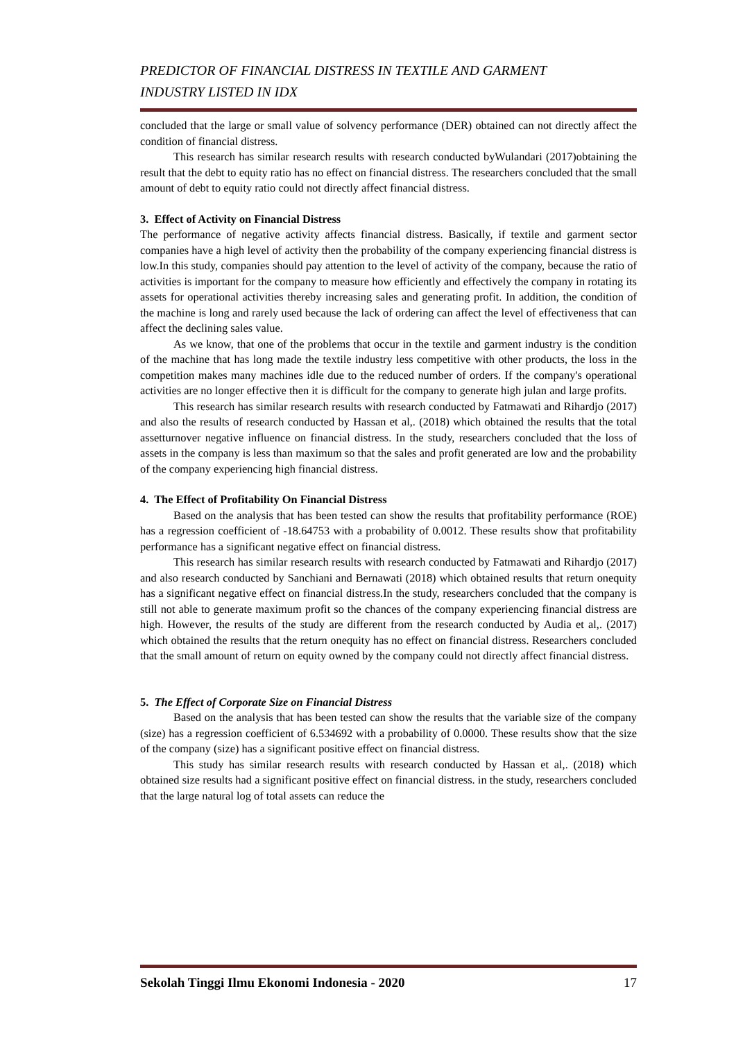PREDICTOR OF FINANCIAL DISTRESS IN TEXTILE AND GARMENT
INDUSTRY LISTED IN IDX
concluded that the large or small value of solvency performance (DER) obtained can not directly affect the condition of financial distress.
This research has similar research results with research conducted byWulandari (2017)obtaining the result that the debt to equity ratio has no effect on financial distress. The researchers concluded that the small amount of debt to equity ratio could not directly affect financial distress.
3. Effect of Activity on Financial Distress
The performance of negative activity affects financial distress. Basically, if textile and garment sector companies have a high level of activity then the probability of the company experiencing financial distress is low.In this study, companies should pay attention to the level of activity of the company, because the ratio of activities is important for the company to measure how efficiently and effectively the company in rotating its assets for operational activities thereby increasing sales and generating profit. In addition, the condition of the machine is long and rarely used because the lack of ordering can affect the level of effectiveness that can affect the declining sales value.
As we know, that one of the problems that occur in the textile and garment industry is the condition of the machine that has long made the textile industry less competitive with other products, the loss in the competition makes many machines idle due to the reduced number of orders. If the company's operational activities are no longer effective then it is difficult for the company to generate high julan and large profits.
This research has similar research results with research conducted by Fatmawati and Rihardjo (2017) and also the results of research conducted by Hassan et al,. (2018) which obtained the results that the total assetturnover negative influence on financial distress. In the study, researchers concluded that the loss of assets in the company is less than maximum so that the sales and profit generated are low and the probability of the company experiencing high financial distress.
4. The Effect of Profitability On Financial Distress
Based on the analysis that has been tested can show the results that profitability performance (ROE) has a regression coefficient of -18.64753 with a probability of 0.0012. These results show that profitability performance has a significant negative effect on financial distress.
This research has similar research results with research conducted by Fatmawati and Rihardjo (2017) and also research conducted by Sanchiani and Bernawati (2018) which obtained results that return onequity has a significant negative effect on financial distress.In the study, researchers concluded that the company is still not able to generate maximum profit so the chances of the company experiencing financial distress are high. However, the results of the study are different from the research conducted by Audia et al,. (2017) which obtained the results that the return onequity has no effect on financial distress. Researchers concluded that the small amount of return on equity owned by the company could not directly affect financial distress.
5. The Effect of Corporate Size on Financial Distress
Based on the analysis that has been tested can show the results that the variable size of the company (size) has a regression coefficient of 6.534692 with a probability of 0.0000. These results show that the size of the company (size) has a significant positive effect on financial distress.
This study has similar research results with research conducted by Hassan et al,. (2018) which obtained size results had a significant positive effect on financial distress. in the study, researchers concluded that the large natural log of total assets can reduce the
Sekolah Tinggi Ilmu Ekonomi Indonesia - 2020 17